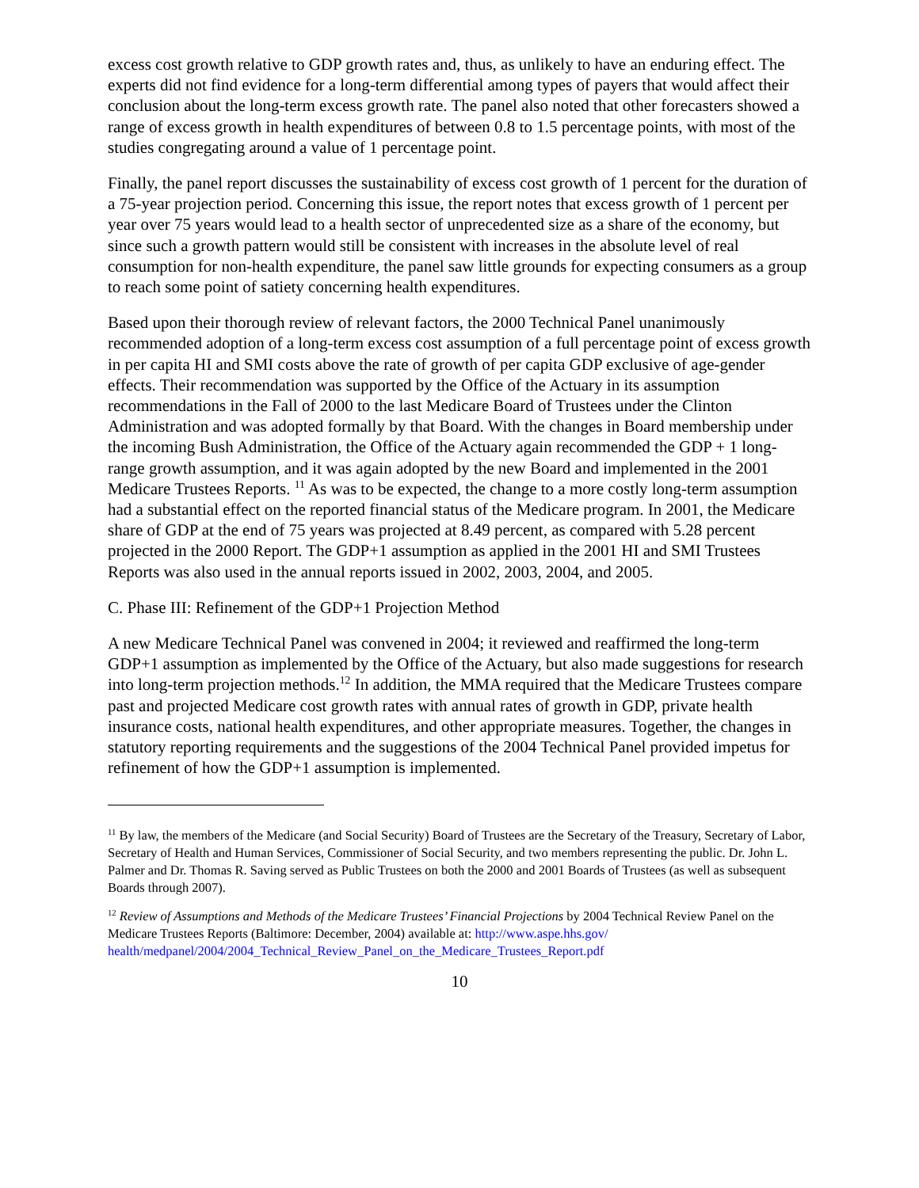excess cost growth relative to GDP growth rates and, thus, as unlikely to have an enduring effect. The experts did not find evidence for a long-term differential among types of payers that would affect their conclusion about the long-term excess growth rate. The panel also noted that other forecasters showed a range of excess growth in health expenditures of between 0.8 to 1.5 percentage points, with most of the studies congregating around a value of 1 percentage point.
Finally, the panel report discusses the sustainability of excess cost growth of 1 percent for the duration of a 75-year projection period. Concerning this issue, the report notes that excess growth of 1 percent per year over 75 years would lead to a health sector of unprecedented size as a share of the economy, but since such a growth pattern would still be consistent with increases in the absolute level of real consumption for non-health expenditure, the panel saw little grounds for expecting consumers as a group to reach some point of satiety concerning health expenditures.
Based upon their thorough review of relevant factors, the 2000 Technical Panel unanimously recommended adoption of a long-term excess cost assumption of a full percentage point of excess growth in per capita HI and SMI costs above the rate of growth of per capita GDP exclusive of age-gender effects. Their recommendation was supported by the Office of the Actuary in its assumption recommendations in the Fall of 2000 to the last Medicare Board of Trustees under the Clinton Administration and was adopted formally by that Board. With the changes in Board membership under the incoming Bush Administration, the Office of the Actuary again recommended the GDP + 1 long-range growth assumption, and it was again adopted by the new Board and implemented in the 2001 Medicare Trustees Reports. <sup>11</sup> As was to be expected, the change to a more costly long-term assumption had a substantial effect on the reported financial status of the Medicare program. In 2001, the Medicare share of GDP at the end of 75 years was projected at 8.49 percent, as compared with 5.28 percent projected in the 2000 Report. The GDP+1 assumption as applied in the 2001 HI and SMI Trustees Reports was also used in the annual reports issued in 2002, 2003, 2004, and 2005.
C. Phase III: Refinement of the GDP+1 Projection Method
A new Medicare Technical Panel was convened in 2004; it reviewed and reaffirmed the long-term GDP+1 assumption as implemented by the Office of the Actuary, but also made suggestions for research into long-term projection methods.<sup>12</sup> In addition, the MMA required that the Medicare Trustees compare past and projected Medicare cost growth rates with annual rates of growth in GDP, private health insurance costs, national health expenditures, and other appropriate measures. Together, the changes in statutory reporting requirements and the suggestions of the 2004 Technical Panel provided impetus for refinement of how the GDP+1 assumption is implemented.
<sup>11</sup> By law, the members of the Medicare (and Social Security) Board of Trustees are the Secretary of the Treasury, Secretary of Labor, Secretary of Health and Human Services, Commissioner of Social Security, and two members representing the public. Dr. John L. Palmer and Dr. Thomas R. Saving served as Public Trustees on both the 2000 and 2001 Boards of Trustees (as well as subsequent Boards through 2007).
<sup>12</sup> Review of Assumptions and Methods of the Medicare Trustees’ Financial Projections by 2004 Technical Review Panel on the Medicare Trustees Reports (Baltimore: December, 2004) available at: http://www.aspe.hhs.gov/ health/medpanel/2004/2004_Technical_Review_Panel_on_the_Medicare_Trustees_Report.pdf
10